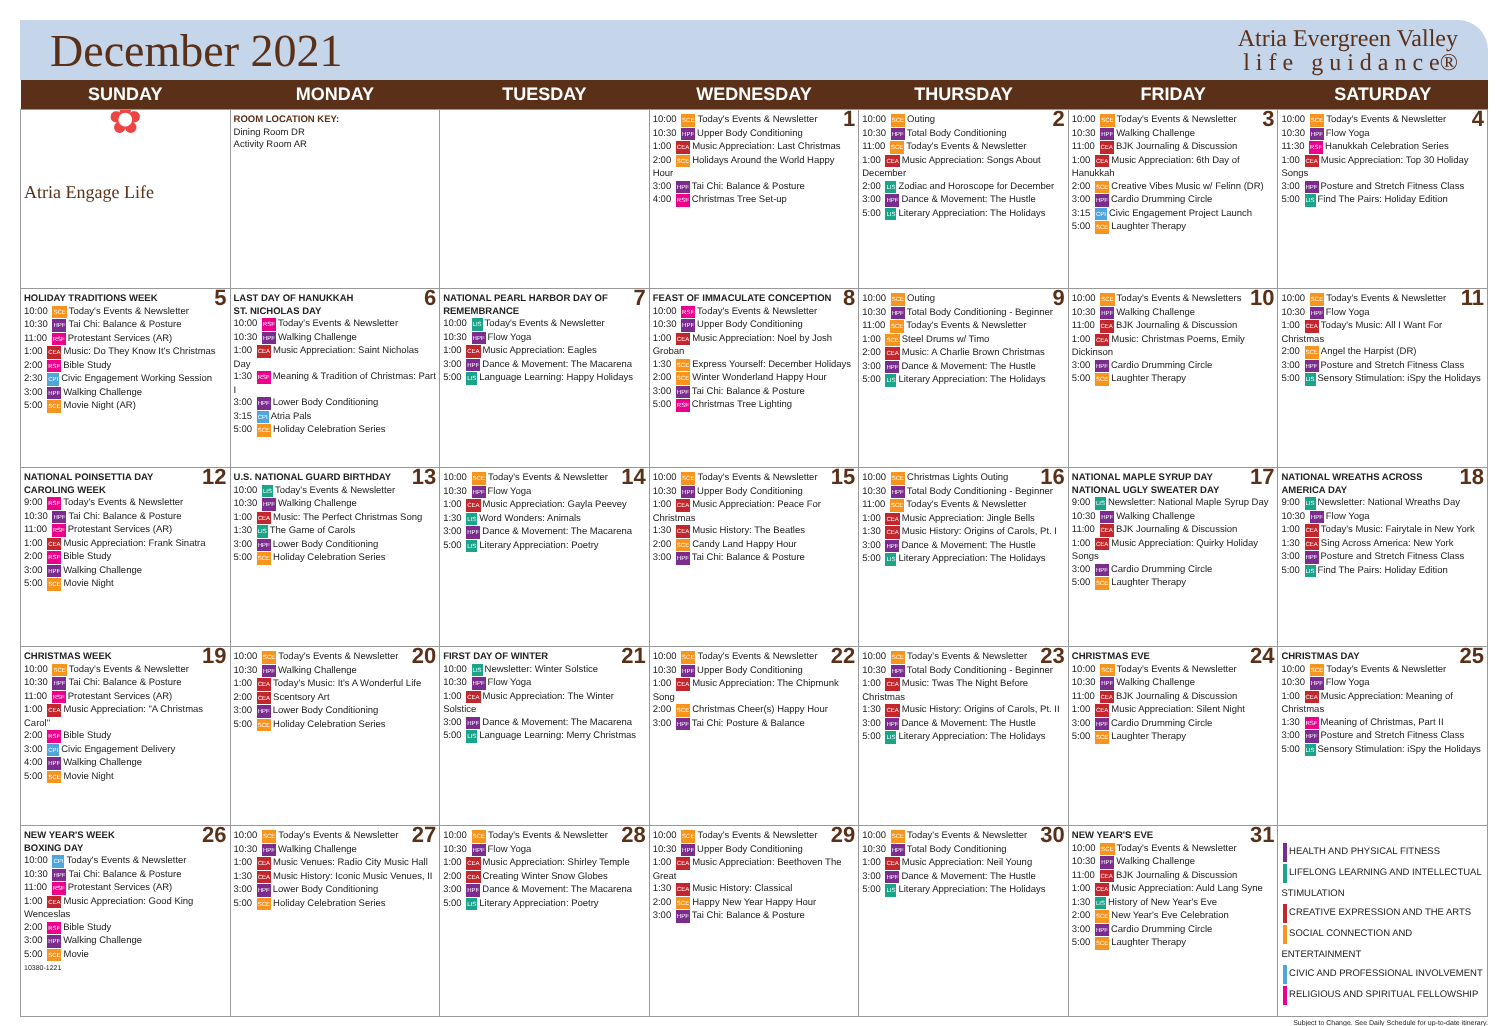December 2021
Atria Evergreen Valley
l i f e g u i d a n c e®
| SUNDAY | MONDAY | TUESDAY | WEDNESDAY | THURSDAY | FRIDAY | SATURDAY |
| --- | --- | --- | --- | --- | --- | --- |
| ✿ Atria Engage Life | ROOM LOCATION KEY: Dining Room DR Activity Room AR | | 1 10:00 SCE Today's Events & Newsletter 10:30 HPF Upper Body Conditioning 1:00 CEA Music Appreciation: Last Christmas 2:00 SCE Holidays Around the World Happy Hour 3:00 HPF Tai Chi: Balance & Posture 4:00 RSF Christmas Tree Set-up | 2 10:00 SCE Outing 10:30 HPF Total Body Conditioning 11:00 SCE Today's Events & Newsletter 1:00 CEA Music Appreciation: Songs About December 2:00 LIS Zodiac and Horoscope for December 3:00 HPF Dance & Movement: The Hustle 5:00 LIS Literary Appreciation: The Holidays | 3 10:00 SCE Today's Events & Newsletter 10:30 HPF Walking Challenge 11:00 CEA BJK Journaling & Discussion 1:00 CEA Music Appreciation: 6th Day of Hanukkah 2:00 SCE Creative Vibes Music w/ Felinn (DR) 3:00 HPF Cardio Drumming Circle 3:15 CPI Civic Engagement Project Launch 5:00 SCE Laughter Therapy | 4 10:00 SCE Today's Events & Newsletter 10:30 HPF Flow Yoga 11:30 RSF Hanukkah Celebration Series 1:00 CEA Music Appreciation: Top 30 Holiday Songs 3:00 HPF Posture and Stretch Fitness Class 5:00 LIS Find The Pairs: Holiday Edition |
| 5 HOLIDAY TRADITIONS WEEK 10:00 SCE Today's Events & Newsletter 10:30 HPF Tai Chi: Balance & Posture 11:00 RSF Protestant Services (AR) 1:00 CEA Music: Do They Know It's Christmas 2:00 RSF Bible Study 2:30 CPI Civic Engagement Working Session 3:00 HPF Walking Challenge 5:00 SCE Movie Night (AR) | 6 LAST DAY OF HANUKKAH ST. NICHOLAS DAY 10:00 RSF Today's Events & Newsletter 10:30 HPF Walking Challenge 1:00 CEA Music Appreciation: Saint Nicholas Day 1:30 RSF Meaning & Tradition of Christmas: Part I 3:00 HPF Lower Body Conditioning 3:15 CPI Atria Pals 5:00 SCE Holiday Celebration Series | 7 NATIONAL PEARL HARBOR DAY OF REMEMBRANCE 10:00 LIS Today's Events & Newsletter 10:30 HPF Flow Yoga 1:00 CEA Music Appreciation: Eagles 3:00 HPF Dance & Movement: The Macarena 5:00 LIS Language Learning: Happy Holidays | 8 FEAST OF IMMACULATE CONCEPTION 10:00 RSF Today's Events & Newsletter 10:30 HPF Upper Body Conditioning 1:00 CEA Music Appreciation: Noel by Josh Groban 1:30 SCE Express Yourself: December Holidays 2:00 SCE Winter Wonderland Happy Hour 3:00 HPF Tai Chi: Balance & Posture 5:00 RSF Christmas Tree Lighting | 9 10:00 SCE Outing 10:30 HPF Total Body Conditioning - Beginner 11:00 SCE Today's Events & Newsletter 1:00 SCE Steel Drums w/ Timo 2:00 CEA Music: A Charlie Brown Christmas 3:00 HPF Dance & Movement: The Hustle 5:00 LIS Literary Appreciation: The Holidays | 10 10:00 SCE Today's Events & Newsletters 10:30 HPF Walking Challenge 11:00 CEA BJK Journaling & Discussion 1:00 CEA Music: Christmas Poems, Emily Dickinson 3:00 HPF Cardio Drumming Circle 5:00 SCE Laughter Therapy | 11 10:00 SCE Today's Events & Newsletter 10:30 HPF Flow Yoga 1:00 CEA Today's Music: All I Want For Christmas 2:00 SCE Angel the Harpist (DR) 3:00 HPF Posture and Stretch Fitness Class 5:00 LIS Sensory Stimulation: iSpy the Holidays |
| 12 NATIONAL POINSETTIA DAY CAROLING WEEK 9:00 RSF Today's Events & Newsletter 10:30 HPF Tai Chi: Balance & Posture 11:00 RSF Protestant Services (AR) 1:00 CEA Music Appreciation: Frank Sinatra 2:00 RSF Bible Study 3:00 HPF Walking Challenge 5:00 SCE Movie Night | 13 U.S. NATIONAL GUARD BIRTHDAY 10:00 LIS Today's Events & Newsletter 10:30 HPF Walking Challenge 1:00 CEA Music: The Perfect Christmas Song 1:30 LIS The Game of Carols 3:00 HPF Lower Body Conditioning 5:00 SCE Holiday Celebration Series | 14 10:00 SCE Today's Events & Newsletter 10:30 HPF Flow Yoga 1:00 CEA Music Appreciation: Gayla Peevey 1:30 LIS Word Wonders: Animals 3:00 HPF Dance & Movement: The Macarena 5:00 LIS Literary Appreciation: Poetry | 15 10:00 SCE Today's Events & Newsletter 10:30 HPF Upper Body Conditioning 1:00 CEA Music Appreciation: Peace For Christmas 1:30 CEA Music History: The Beatles 2:00 SCE Candy Land Happy Hour 3:00 HPF Tai Chi: Balance & Posture | 16 10:00 SCE Christmas Lights Outing 10:30 HPF Total Body Conditioning - Beginner 11:00 SCE Today's Events & Newsletter 1:00 CEA Music Appreciation: Jingle Bells 1:30 CEA Music History: Origins of Carols, Pt. I 3:00 HPF Dance & Movement: The Hustle 5:00 LIS Literary Appreciation: The Holidays | 17 NATIONAL MAPLE SYRUP DAY NATIONAL UGLY SWEATER DAY 9:00 LIS Newsletter: National Maple Syrup Day 10:30 HPF Walking Challenge 11:00 CEA BJK Journaling & Discussion 1:00 CEA Music Appreciation: Quirky Holiday Songs 3:00 HPF Cardio Drumming Circle 5:00 SCE Laughter Therapy | 18 NATIONAL WREATHS ACROSS AMERICA DAY 9:00 LIS Newsletter: National Wreaths Day 10:30 HPF Flow Yoga 1:00 CEA Today's Music: Fairytale in New York 1:30 CEA Sing Across America: New York 3:00 HPF Posture and Stretch Fitness Class 5:00 LIS Find The Pairs: Holiday Edition |
| 19 CHRISTMAS WEEK 10:00 SCE Today's Events & Newsletter 10:30 HPF Tai Chi: Balance & Posture 11:00 RSF Protestant Services (AR) 1:00 CEA Music Appreciation: "A Christmas Carol" 2:00 RSF Bible Study 3:00 CPI Civic Engagement Delivery 4:00 HPF Walking Challenge 5:00 SCE Movie Night | 20 10:00 SCE Today's Events & Newsletter 10:30 HPF Walking Challenge 1:00 CEA Today's Music: It's A Wonderful Life 2:00 CEA Scentsory Art 3:00 HPF Lower Body Conditioning 5:00 SCE Holiday Celebration Series | 21 FIRST DAY OF WINTER 10:00 LIS Newsletter: Winter Solstice 10:30 HPF Flow Yoga 1:00 CEA Music Appreciation: The Winter Solstice 3:00 HPF Dance & Movement: The Macarena 5:00 LIS Language Learning: Merry Christmas | 22 10:00 SCE Today's Events & Newsletter 10:30 HPF Upper Body Conditioning 1:00 CEA Music Appreciation: The Chipmunk Song 2:00 SCE Christmas Cheer(s) Happy Hour 3:00 HPF Tai Chi: Posture & Balance | 23 10:00 SCE Today's Events & Newsletter 10:30 HPF Total Body Conditioning - Beginner 1:00 CEA Music: Twas The Night Before Christmas 1:30 CEA Music History: Origins of Carols, Pt. II 3:00 HPF Dance & Movement: The Hustle 5:00 LIS Literary Appreciation: The Holidays | 24 CHRISTMAS EVE 10:00 SCE Today's Events & Newsletter 10:30 HPF Walking Challenge 11:00 CEA BJK Journaling & Discussion 1:00 CEA Music Appreciation: Silent Night 3:00 HPF Cardio Drumming Circle 5:00 SCE Laughter Therapy | 25 CHRISTMAS DAY 10:00 SCE Today's Events & Newsletter 10:30 HPF Flow Yoga 1:00 CEA Music Appreciation: Meaning of Christmas 1:30 RSF Meaning of Christmas, Part II 3:00 HPF Posture and Stretch Fitness Class 5:00 LIS Sensory Stimulation: iSpy the Holidays |
| 26 NEW YEAR'S WEEK BOXING DAY 10:00 CPI Today's Events & Newsletter 10:30 HPF Tai Chi: Balance & Posture 11:00 RSF Protestant Services (AR) 1:00 CEA Music Appreciation: Good King Wenceslas 2:00 RSF Bible Study 3:00 HPF Walking Challenge 5:00 SCE Movie 10380-1221 | 27 10:00 SCE Today's Events & Newsletter 10:30 HPF Walking Challenge 1:00 CEA Music Venues: Radio City Music Hall 1:30 CEA Music History: Iconic Music Venues, II 3:00 HPF Lower Body Conditioning 5:00 SCE Holiday Celebration Series | 28 10:00 SCE Today's Events & Newsletter 10:30 HPF Flow Yoga 1:00 CEA Music Appreciation: Shirley Temple 2:00 CEA Creating Winter Snow Globes 3:00 HPF Dance & Movement: The Macarena 5:00 LIS Literary Appreciation: Poetry | 29 10:00 SCE Today's Events & Newsletter 10:30 HPF Upper Body Conditioning 1:00 CEA Music Appreciation: Beethoven The Great 1:30 CEA Music History: Classical 2:00 SCE Happy New Year Happy Hour 3:00 HPF Tai Chi: Balance & Posture | 30 10:00 SCE Today's Events & Newsletter 10:30 HPF Total Body Conditioning 1:00 CEA Music Appreciation: Neil Young 3:00 HPF Dance & Movement: The Hustle 5:00 LIS Literary Appreciation: The Holidays | 31 NEW YEAR'S EVE 10:00 SCE Today's Events & Newsletter 10:30 HPF Walking Challenge 11:00 CEA BJK Journaling & Discussion 1:00 CEA Music Appreciation: Auld Lang Syne 1:30 LIS History of New Year's Eve 2:00 SCE New Year's Eve Celebration 3:00 HPF Cardio Drumming Circle 5:00 SCE Laughter Therapy | HEALTH AND PHYSICAL FITNESS LIFELONG LEARNING AND INTELLECTUAL STIMULATION CREATIVE EXPRESSION AND THE ARTS SOCIAL CONNECTION AND ENTERTAINMENT CIVIC AND PROFESSIONAL INVOLVEMENT RELIGIOUS AND SPIRITUAL FELLOWSHIP |
Subject to Change. See Daily Schedule for up-to-date itinerary.